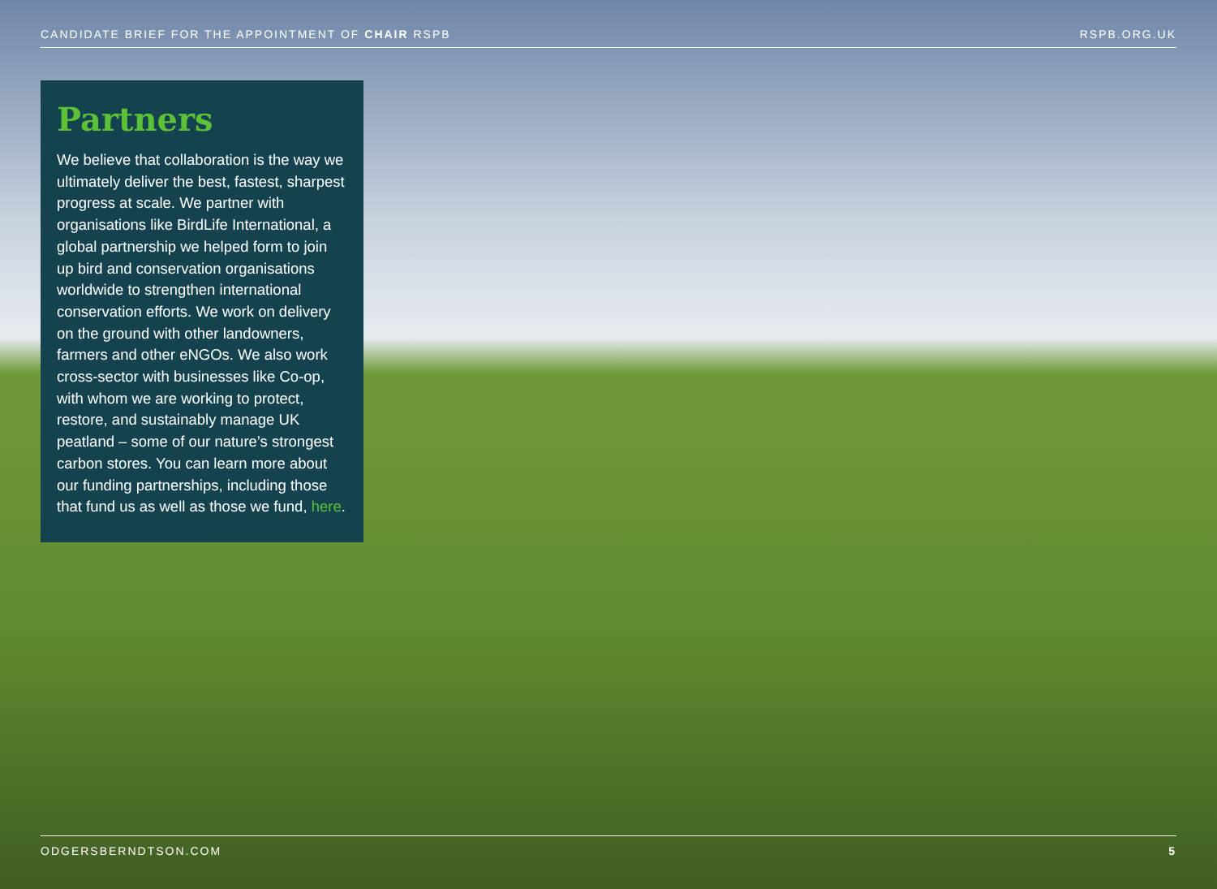CANDIDATE BRIEF FOR THE APPOINTMENT OF CHAIR RSPB RSPB.ORG.UK
Partners
We believe that collaboration is the way we ultimately deliver the best, fastest, sharpest progress at scale. We partner with organisations like BirdLife International, a global partnership we helped form to join up bird and conservation organisations worldwide to strengthen international conservation efforts. We work on delivery on the ground with other landowners, farmers and other eNGOs. We also work cross-sector with businesses like Co-op, with whom we are working to protect, restore, and sustainably manage UK peatland – some of our nature’s strongest carbon stores. You can learn more about our funding partnerships, including those that fund us as well as those we fund, here.
ODGERSBERNDTSON.COM 5